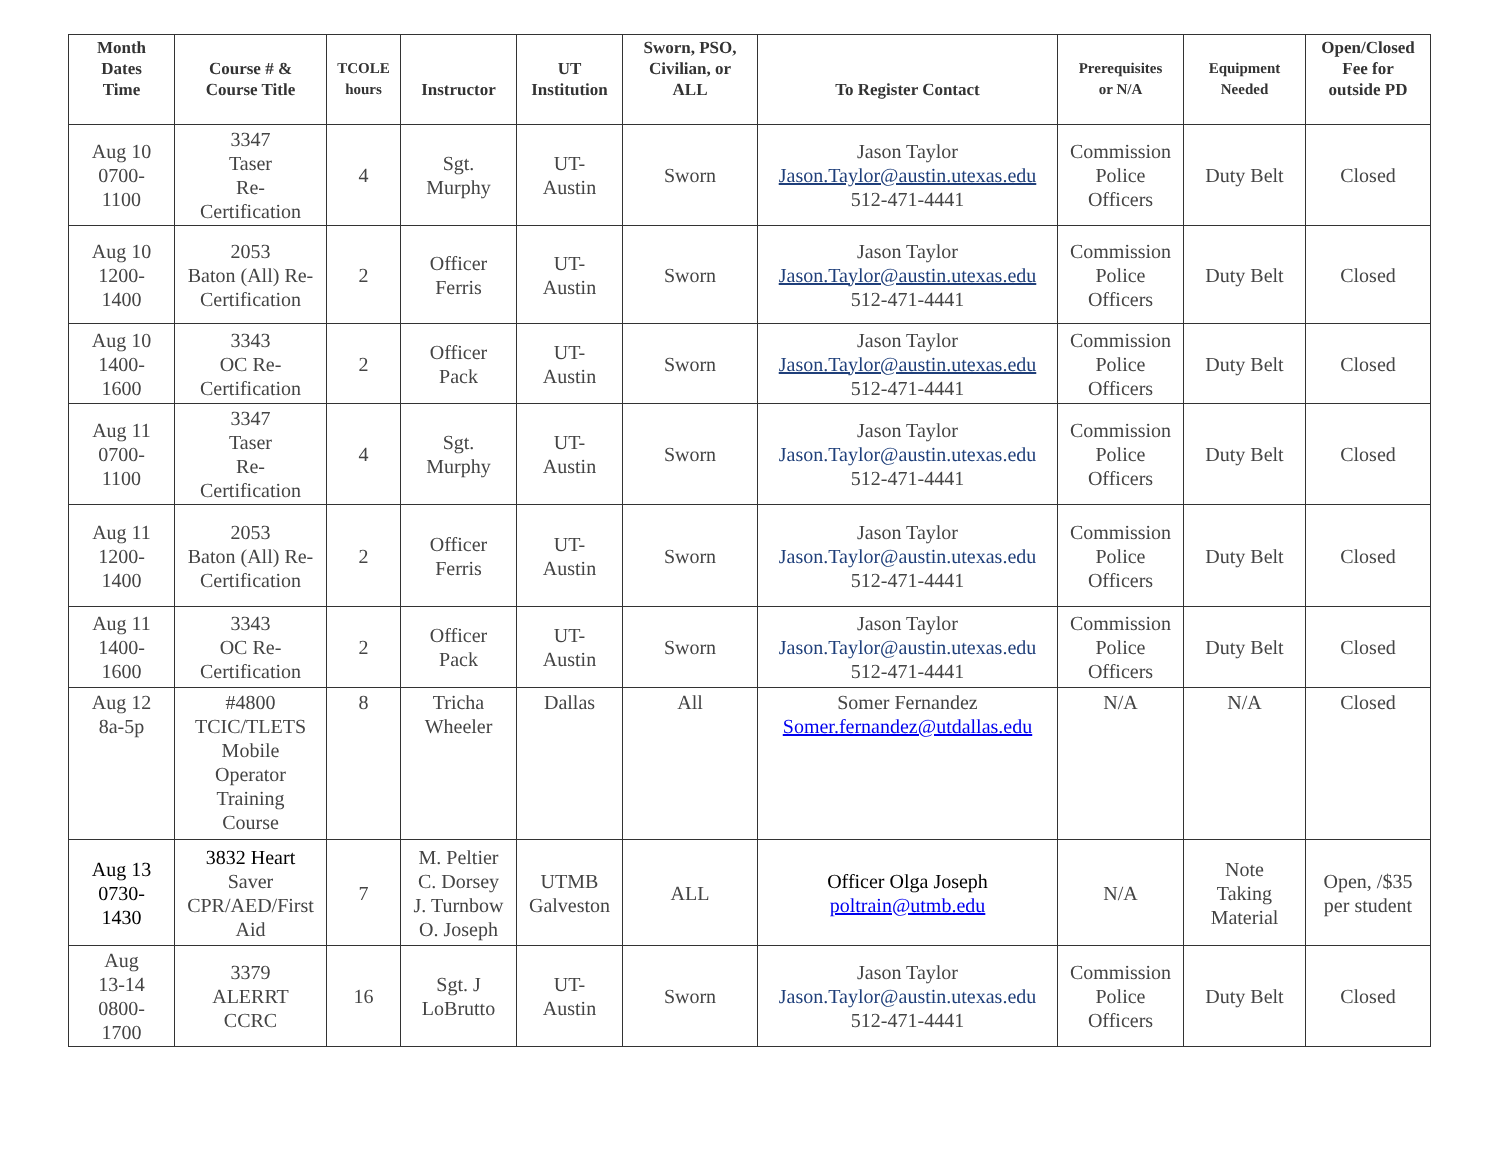| Month Dates Time | Course # & Course Title | TCOLE hours | Instructor | UT Institution | Sworn, PSO, Civilian, or ALL | To Register Contact | Prerequisites or N/A | Equipment Needed | Open/Closed Fee for outside PD |
| --- | --- | --- | --- | --- | --- | --- | --- | --- | --- |
| Aug 10 0700- 1100 | 3347 Taser Re- Certification | 4 | Sgt. Murphy | UT- Austin | Sworn | Jason Taylor Jason.Taylor@austin.utexas.edu 512-471-4441 | Commission Police Officers | Duty Belt | Closed |
| Aug 10 1200- 1400 | 2053 Baton (All) Re- Certification | 2 | Officer Ferris | UT- Austin | Sworn | Jason Taylor Jason.Taylor@austin.utexas.edu 512-471-4441 | Commission Police Officers | Duty Belt | Closed |
| Aug 10 1400- 1600 | 3343 OC Re- Certification | 2 | Officer Pack | UT- Austin | Sworn | Jason Taylor Jason.Taylor@austin.utexas.edu 512-471-4441 | Commission Police Officers | Duty Belt | Closed |
| Aug 11 0700- 1100 | 3347 Taser Re- Certification | 4 | Sgt. Murphy | UT- Austin | Sworn | Jason Taylor Jason.Taylor@austin.utexas.edu 512-471-4441 | Commission Police Officers | Duty Belt | Closed |
| Aug 11 1200- 1400 | 2053 Baton (All) Re- Certification | 2 | Officer Ferris | UT- Austin | Sworn | Jason Taylor Jason.Taylor@austin.utexas.edu 512-471-4441 | Commission Police Officers | Duty Belt | Closed |
| Aug 11 1400- 1600 | 3343 OC Re- Certification | 2 | Officer Pack | UT- Austin | Sworn | Jason Taylor Jason.Taylor@austin.utexas.edu 512-471-4441 | Commission Police Officers | Duty Belt | Closed |
| Aug 12 8a-5p | #4800 TCIC/TLETS Mobile Operator Training Course | 8 | Tricha Wheeler | Dallas | All | Somer Fernandez Somer.fernandez@utdallas.edu | N/A | N/A | Closed |
| Aug 13 0730- 1430 | 3832 Heart Saver CPR/AED/First Aid | 7 | M. Peltier C. Dorsey J. Turnbow O. Joseph | UTMB Galveston | ALL | Officer Olga Joseph poltrain@utmb.edu | N/A | Note Taking Material | Open, /$35 per student |
| Aug 13-14 0800- 1700 | 3379 ALERRT CCRC | 16 | Sgt. J LoBrutto | UT- Austin | Sworn | Jason Taylor Jason.Taylor@austin.utexas.edu 512-471-4441 | Commission Police Officers | Duty Belt | Closed |